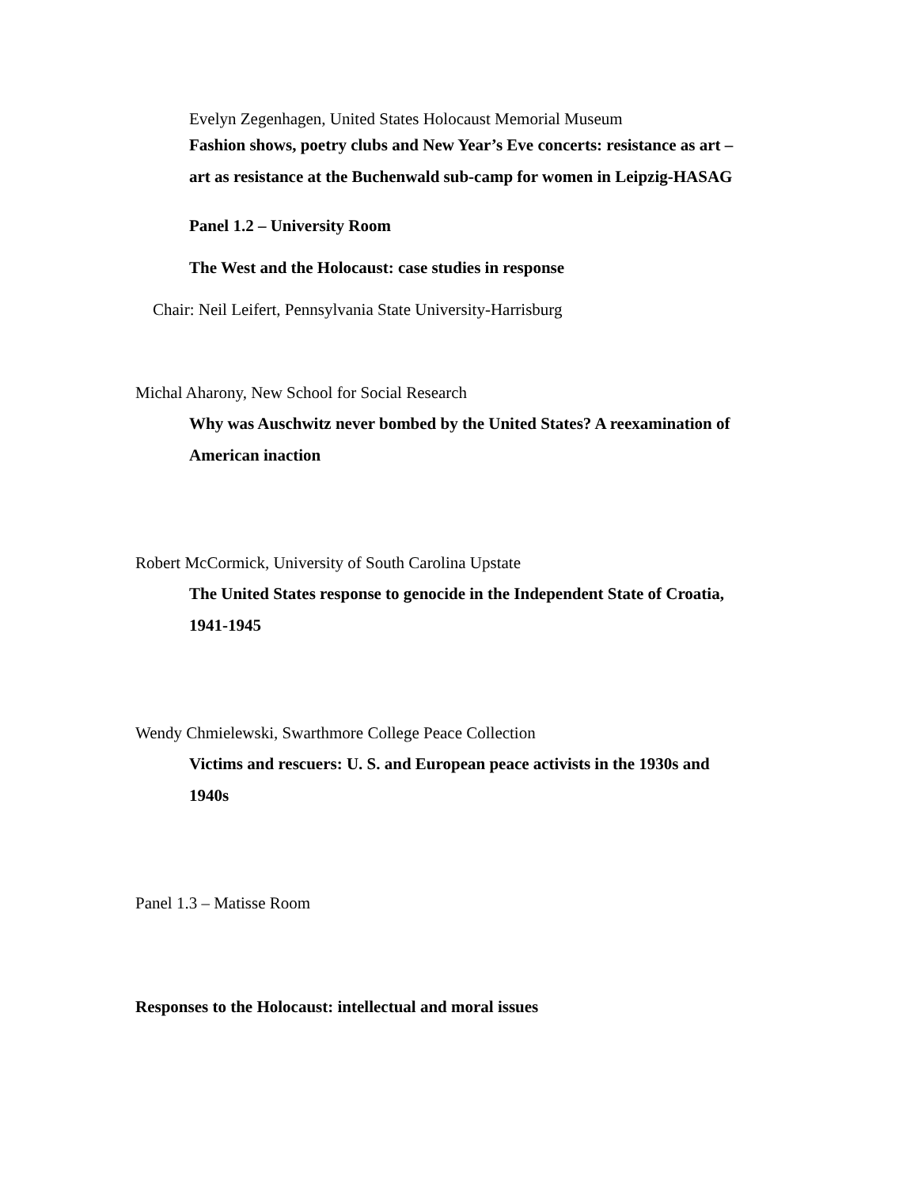Evelyn Zegenhagen, United States Holocaust Memorial Museum
Fashion shows, poetry clubs and New Year’s Eve concerts: resistance as art –
art as resistance at the Buchenwald sub-camp for women in Leipzig-HASAG
Panel 1.2 – University Room
The West and the Holocaust: case studies in response
Chair: Neil Leifert, Pennsylvania State University-Harrisburg
Michal Aharony, New School for Social Research
Why was Auschwitz never bombed by the United States? A reexamination of
American inaction
Robert McCormick, University of South Carolina Upstate
The United States response to genocide in the Independent State of Croatia,
1941-1945
Wendy Chmielewski, Swarthmore College Peace Collection
Victims and rescuers: U. S. and European peace activists in the 1930s and
1940s
Panel 1.3 – Matisse Room
Responses to the Holocaust: intellectual and moral issues